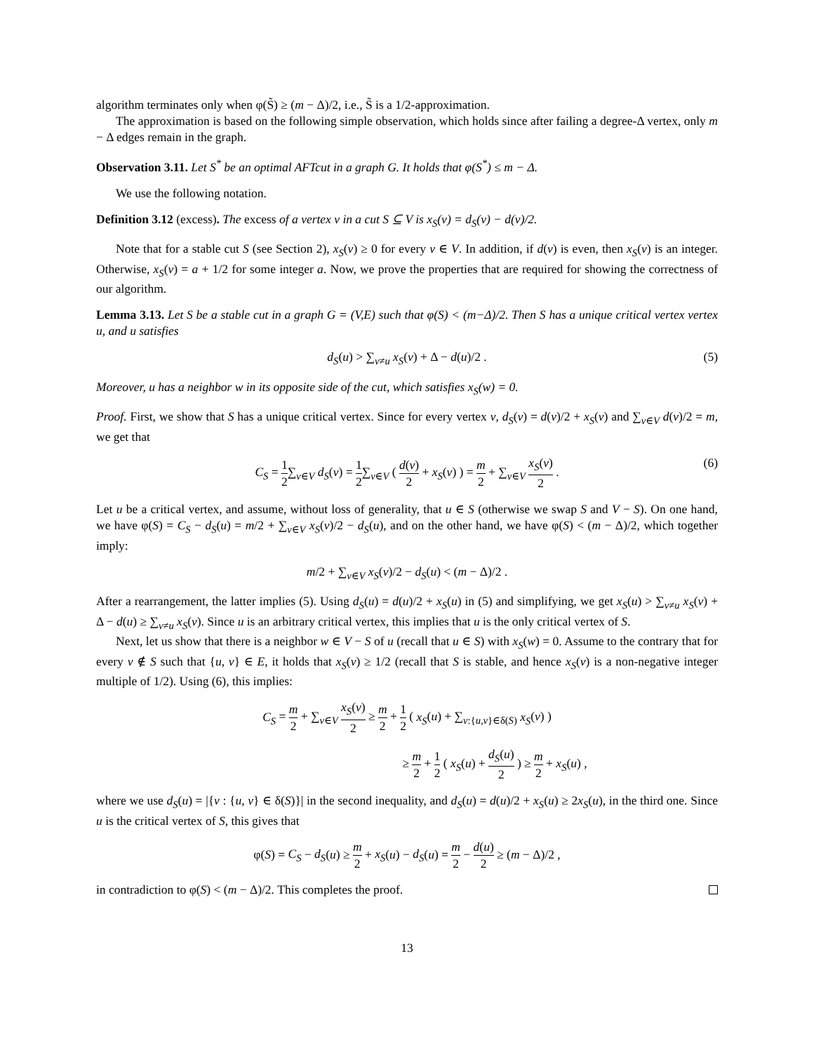algorithm terminates only when φ(S̃) ≥ (m − Δ)/2, i.e., S̃ is a 1/2-approximation.
The approximation is based on the following simple observation, which holds since after failing a degree-Δ vertex, only m − Δ edges remain in the graph.
Observation 3.11. Let S<sup>*</sup> be an optimal AFTcut in a graph G. It holds that φ(S<sup>*</sup>) ≤ m − Δ.
We use the following notation.
Definition 3.12 (excess). The excess of a vertex v in a cut S ⊆ V is x<sub>S</sub>(v) = d<sub>S</sub>(v) − d(v)/2.
Note that for a stable cut S (see Section 2), x<sub>S</sub>(v) ≥ 0 for every v ∈ V. In addition, if d(v) is even, then x<sub>S</sub>(v) is an integer. Otherwise, x<sub>S</sub>(v) = a + 1/2 for some integer a. Now, we prove the properties that are required for showing the correctness of our algorithm.
Lemma 3.13. Let S be a stable cut in a graph G = (V,E) such that φ(S) < (m−Δ)/2. Then S has a unique critical vertex vertex u, and u satisfies
d<sub>S</sub>(u) > ∑<sub>v≠u</sub> x<sub>S</sub>(v) + Δ − d(u)/2 . (5)
Moreover, u has a neighbor w in its opposite side of the cut, which satisfies x<sub>S</sub>(w) = 0.
Proof. First, we show that S has a unique critical vertex. Since for every vertex v, d<sub>S</sub>(v) = d(v)/2 + x<sub>S</sub>(v) and ∑<sub>v∈V</sub> d(v)/2 = m, we get that
C<sub>S</sub> = 1 2∑<sub>v∈V</sub> d<sub>S</sub>(v) = 1 2∑<sub>v∈V</sub> ( d(v) 2 + x<sub>S</sub>(v) ) = m 2 + ∑<sub>v∈V</sub> x<sub>S</sub>(v) 2 . (6)
Let u be a critical vertex, and assume, without loss of generality, that u ∈ S (otherwise we swap S and V − S). On one hand, we have φ(S) = C<sub>S</sub> − d<sub>S</sub>(u) = m/2 + ∑<sub>v∈V</sub> x<sub>S</sub>(v)/2 − d<sub>S</sub>(u), and on the other hand, we have φ(S) < (m − Δ)/2, which together imply:
m/2 + ∑<sub>v∈V</sub> x<sub>S</sub>(v)/2 − d<sub>S</sub>(u) < (m − Δ)/2 .
After a rearrangement, the latter implies (5). Using d<sub>S</sub>(u) = d(u)/2 + x<sub>S</sub>(u) in (5) and simplifying, we get x<sub>S</sub>(u) > ∑<sub>v≠u</sub> x<sub>S</sub>(v) + Δ − d(u) ≥ ∑<sub>v≠u</sub> x<sub>S</sub>(v). Since u is an arbitrary critical vertex, this implies that u is the only critical vertex of S.
Next, let us show that there is a neighbor w ∈ V − S of u (recall that u ∈ S) with x<sub>S</sub>(w) = 0. Assume to the contrary that for every v ∉ S such that {u, v} ∈ E, it holds that x<sub>S</sub>(v) ≥ 1/2 (recall that S is stable, and hence x<sub>S</sub>(v) is a non-negative integer multiple of 1/2). Using (6), this implies:
C<sub>S</sub> = m 2 + ∑<sub>v∈V</sub> x<sub>S</sub>(v) 2 ≥ m 2 + 1 2 ( x<sub>S</sub>(u) + ∑<sub>v:{u,v}∈δ(S)</sub> x<sub>S</sub>(v) )
≥ m 2 + 1 2 ( x<sub>S</sub>(u) + d<sub>S</sub>(u) 2 ) ≥ m 2 + x<sub>S</sub>(u) ,
where we use d<sub>S</sub>(u) = |{v : {u, v} ∈ δ(S)}| in the second inequality, and d<sub>S</sub>(u) = d(u)/2 + x<sub>S</sub>(u) ≥ 2x<sub>S</sub>(u), in the third one. Since u is the critical vertex of S, this gives that
φ(S) = C<sub>S</sub> − d<sub>S</sub>(u) ≥ m 2 + x<sub>S</sub>(u) − d<sub>S</sub>(u) = m 2 − d(u) 2 ≥ (m − Δ)/2 ,
in contradiction to φ(S) < (m − Δ)/2. This completes the proof.
13